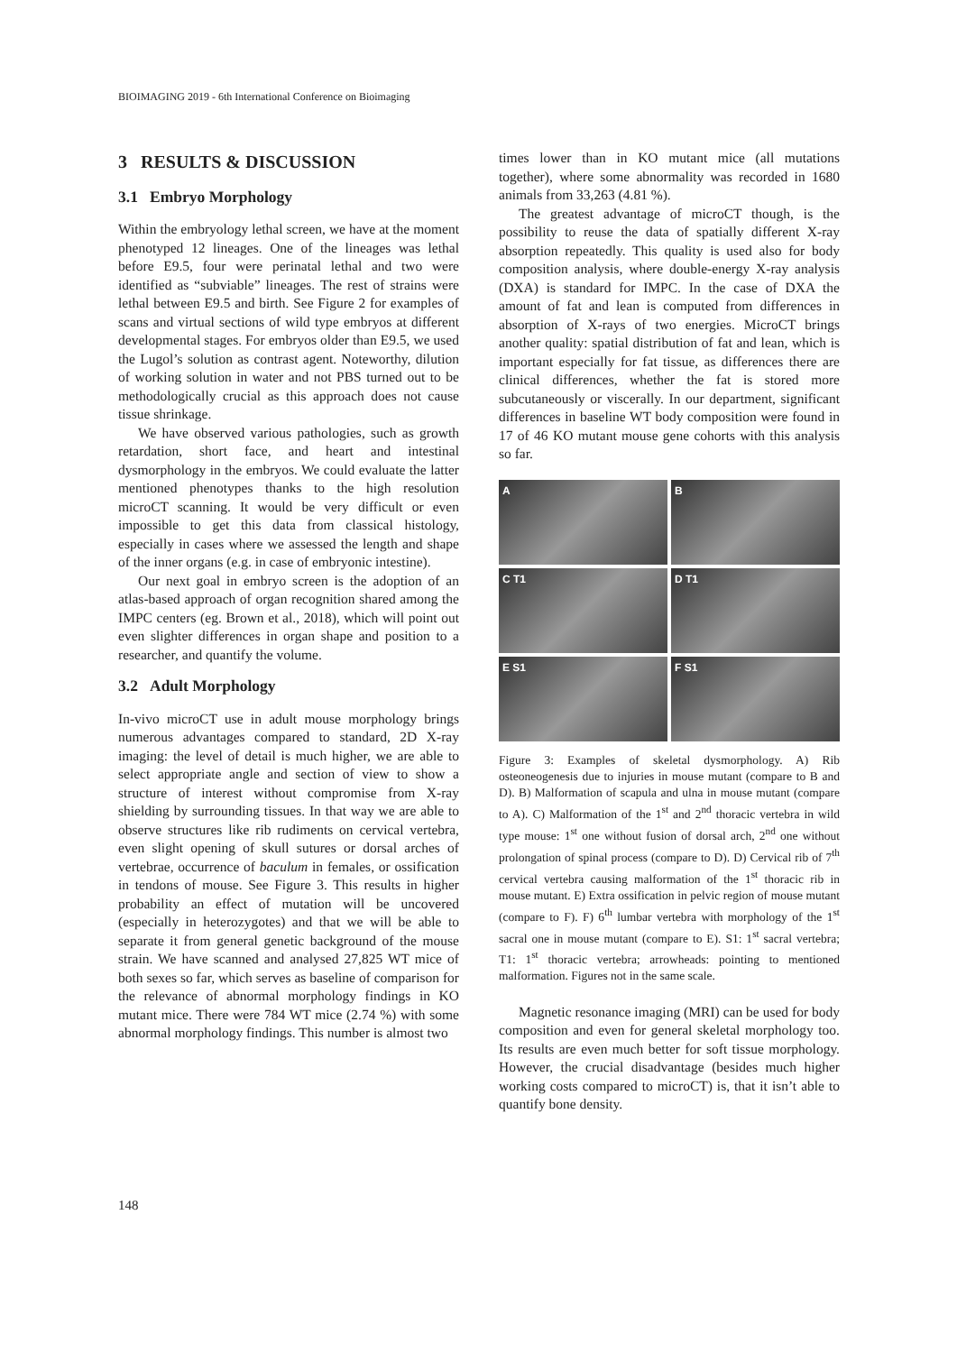BIOIMAGING 2019 - 6th International Conference on Bioimaging
3 RESULTS & DISCUSSION
3.1 Embryo Morphology
Within the embryology lethal screen, we have at the moment phenotyped 12 lineages. One of the lineages was lethal before E9.5, four were perinatal lethal and two were identified as “subviable” lineages. The rest of strains were lethal between E9.5 and birth. See Figure 2 for examples of scans and virtual sections of wild type embryos at different developmental stages. For embryos older than E9.5, we used the Lugol’s solution as contrast agent. Noteworthy, dilution of working solution in water and not PBS turned out to be methodologically crucial as this approach does not cause tissue shrinkage.
We have observed various pathologies, such as growth retardation, short face, and heart and intestinal dysmorphology in the embryos. We could evaluate the latter mentioned phenotypes thanks to the high resolution microCT scanning. It would be very difficult or even impossible to get this data from classical histology, especially in cases where we assessed the length and shape of the inner organs (e.g. in case of embryonic intestine).
Our next goal in embryo screen is the adoption of an atlas-based approach of organ recognition shared among the IMPC centers (eg. Brown et al., 2018), which will point out even slighter differences in organ shape and position to a researcher, and quantify the volume.
3.2 Adult Morphology
In-vivo microCT use in adult mouse morphology brings numerous advantages compared to standard, 2D X-ray imaging: the level of detail is much higher, we are able to select appropriate angle and section of view to show a structure of interest without compromise from X-ray shielding by surrounding tissues. In that way we are able to observe structures like rib rudiments on cervical vertebra, even slight opening of skull sutures or dorsal arches of vertebrae, occurrence of baculum in females, or ossification in tendons of mouse. See Figure 3. This results in higher probability an effect of mutation will be uncovered (especially in heterozygotes) and that we will be able to separate it from general genetic background of the mouse strain. We have scanned and analysed 27,825 WT mice of both sexes so far, which serves as baseline of comparison for the relevance of abnormal morphology findings in KO mutant mice. There were 784 WT mice (2.74 %) with some abnormal morphology findings. This number is almost two
times lower than in KO mutant mice (all mutations together), where some abnormality was recorded in 1680 animals from 33,263 (4.81 %).
The greatest advantage of microCT though, is the possibility to reuse the data of spatially different X-ray absorption repeatedly. This quality is used also for body composition analysis, where double-energy X-ray analysis (DXA) is standard for IMPC. In the case of DXA the amount of fat and lean is computed from differences in absorption of X-rays of two energies. MicroCT brings another quality: spatial distribution of fat and lean, which is important especially for fat tissue, as differences there are clinical differences, whether the fat is stored more subcutaneously or viscerally. In our department, significant differences in baseline WT body composition were found in 17 of 46 KO mutant mouse gene cohorts with this analysis so far.
A
B
C T1
D T1
E S1
F S1
Figure 3: Examples of skeletal dysmorphology. A) Rib osteoneogenesis due to injuries in mouse mutant (compare to B and D). B) Malformation of scapula and ulna in mouse mutant (compare to A). C) Malformation of the 1<sup>st</sup> and 2<sup>nd</sup> thoracic vertebra in wild type mouse: 1<sup>st</sup> one without fusion of dorsal arch, 2<sup>nd</sup> one without prolongation of spinal process (compare to D). D) Cervical rib of 7<sup>th</sup> cervical vertebra causing malformation of the 1<sup>st</sup> thoracic rib in mouse mutant. E) Extra ossification in pelvic region of mouse mutant (compare to F). F) 6<sup>th</sup> lumbar vertebra with morphology of the 1<sup>st</sup> sacral one in mouse mutant (compare to E). S1: 1<sup>st</sup> sacral vertebra; T1: 1<sup>st</sup> thoracic vertebra; arrowheads: pointing to mentioned malformation. Figures not in the same scale.
Magnetic resonance imaging (MRI) can be used for body composition and even for general skeletal morphology too. Its results are even much better for soft tissue morphology. However, the crucial disadvantage (besides much higher working costs compared to microCT) is, that it isn’t able to quantify bone density.
148